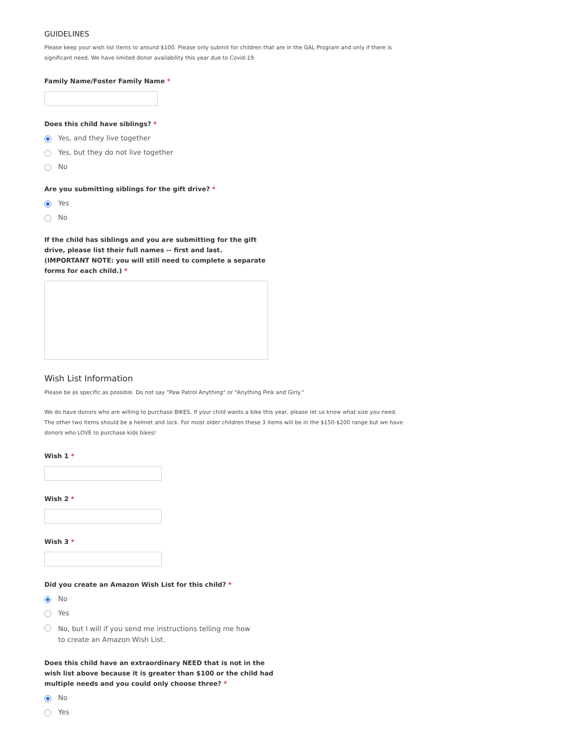GUIDELINES
Please keep your wish list items to around $100. Please only submit for children that are in the GAL Program and only if there is significant need. We have limited donor availability this year due to Covid-19.
Family Name/Foster Family Name *
Does this child have siblings? *
Yes, and they live together
Yes, but they do not live together
No
Are you submitting siblings for the gift drive? *
Yes
No
If the child has siblings and you are submitting for the gift drive, please list their full names -- first and last.
(IMPORTANT NOTE: you will still need to complete a separate forms for each child.) *
Wish List Information
Please be as specific as possible. Do not say "Paw Patrol Anything" or "Anything Pink and Girly."
We do have donors who are willing to purchase BIKES. If your child wants a bike this year, please let us know what size you need. The other two items should be a helmet and lock. For most older children these 3 items will be in the $150-$200 range but we have donors who LOVE to purchase kids bikes!
Wish 1 *
Wish 2 *
Wish 3 *
Did you create an Amazon Wish List for this child? *
No
Yes
No, but I will if you send me instructions telling me how to create an Amazon Wish List.
Does this child have an extraordinary NEED that is not in the wish list above because it is greater than $100 or the child had multiple needs and you could only choose three? *
No
Yes